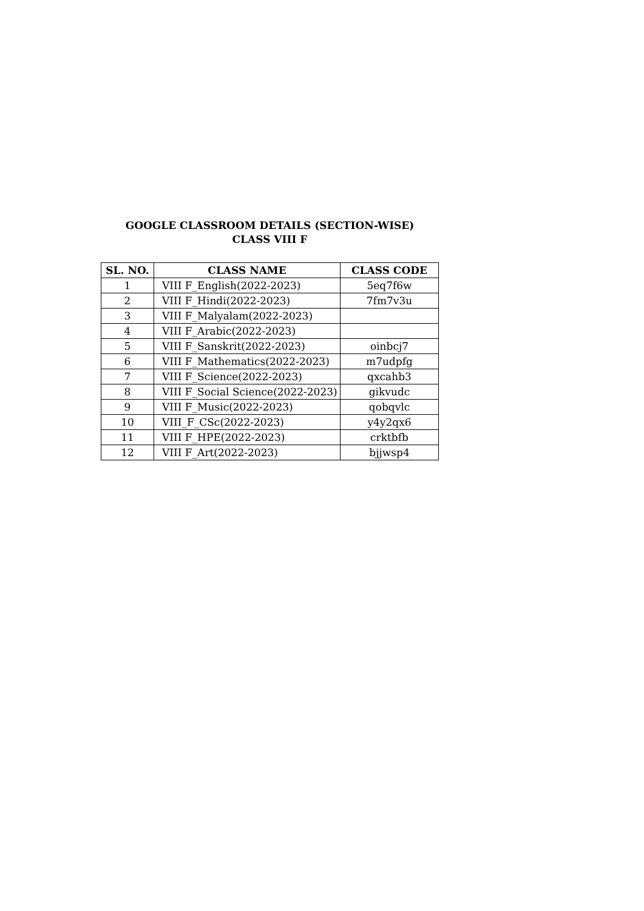GOOGLE CLASSROOM DETAILS (SECTION-WISE)
CLASS VIII F
| SL. NO. | CLASS NAME | CLASS CODE |
| --- | --- | --- |
| 1 | VIII F_English(2022-2023) | 5eq7f6w |
| 2 | VIII F_Hindi(2022-2023) | 7fm7v3u |
| 3 | VIII F_Malyalam(2022-2023) | |
| 4 | VIII F_Arabic(2022-2023) | |
| 5 | VIII F_Sanskrit(2022-2023) | oinbcj7 |
| 6 | VIII F_Mathematics(2022-2023) | m7udpfg |
| 7 | VIII F_Science(2022-2023) | qxcahb3 |
| 8 | VIII F_Social Science(2022-2023) | gikvudc |
| 9 | VIII F_Music(2022-2023) | qobqvlc |
| 10 | VIII_F_CSc(2022-2023) | y4y2qx6 |
| 11 | VIII F_HPE(2022-2023) | crktbfb |
| 12 | VIII F_Art(2022-2023) | bjjwsp4 |